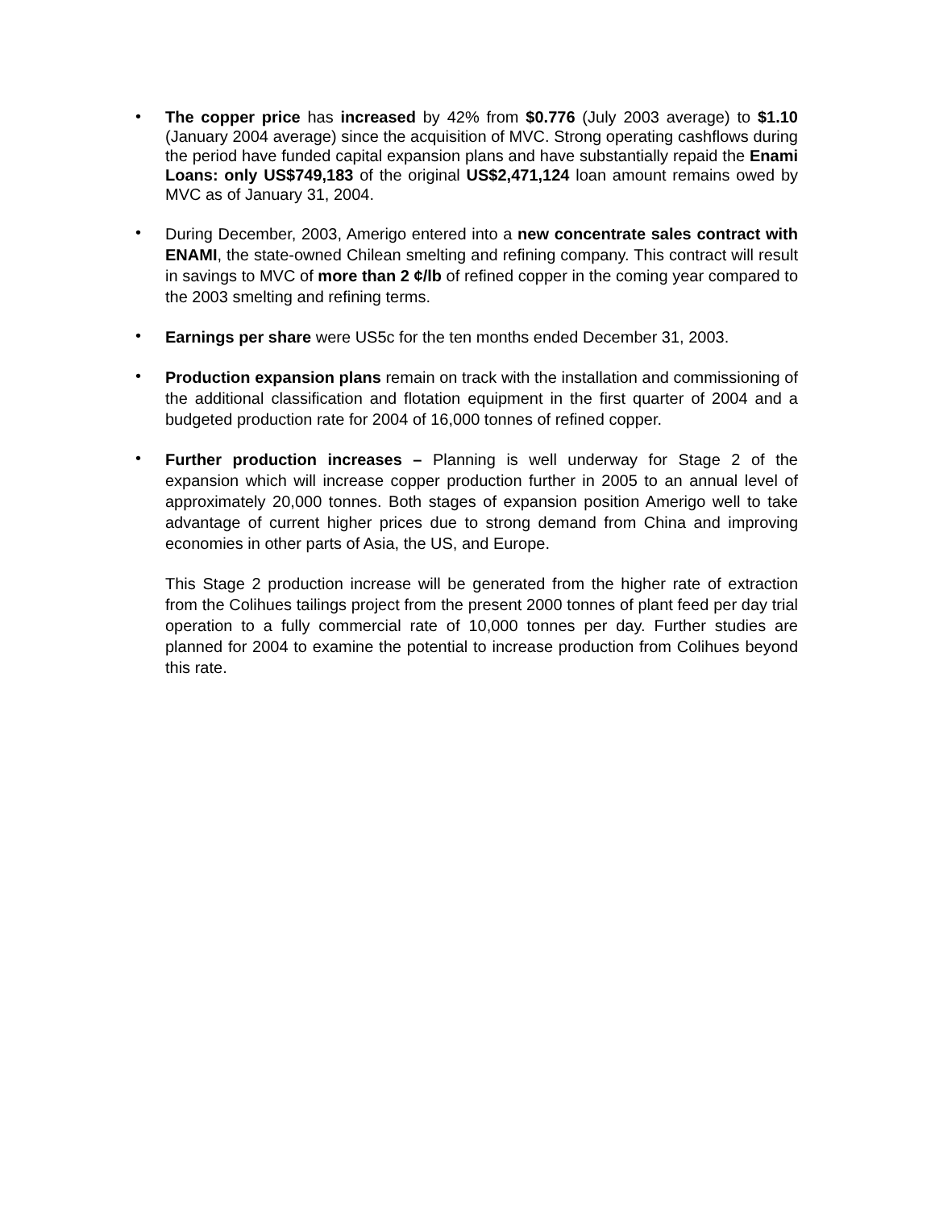•
The copper price has increased by 42% from $0.776 (July 2003 average) to $1.10 (January 2004 average) since the acquisition of MVC. Strong operating cashflows during the period have funded capital expansion plans and have substantially repaid the Enami Loans: only US$749,183 of the original US$2,471,124 loan amount remains owed by MVC as of January 31, 2004.
•
During December, 2003, Amerigo entered into a new concentrate sales contract with ENAMI, the state-owned Chilean smelting and refining company. This contract will result in savings to MVC of more than 2 ¢/lb of refined copper in the coming year compared to the 2003 smelting and refining terms.
•
Earnings per share were US5c for the ten months ended December 31, 2003.
•
Production expansion plans remain on track with the installation and commissioning of the additional classification and flotation equipment in the first quarter of 2004 and a budgeted production rate for 2004 of 16,000 tonnes of refined copper.
•
Further production increases – Planning is well underway for Stage 2 of the expansion which will increase copper production further in 2005 to an annual level of approximately 20,000 tonnes. Both stages of expansion position Amerigo well to take advantage of current higher prices due to strong demand from China and improving economies in other parts of Asia, the US, and Europe.
This Stage 2 production increase will be generated from the higher rate of extraction from the Colihues tailings project from the present 2000 tonnes of plant feed per day trial operation to a fully commercial rate of 10,000 tonnes per day. Further studies are planned for 2004 to examine the potential to increase production from Colihues beyond this rate.